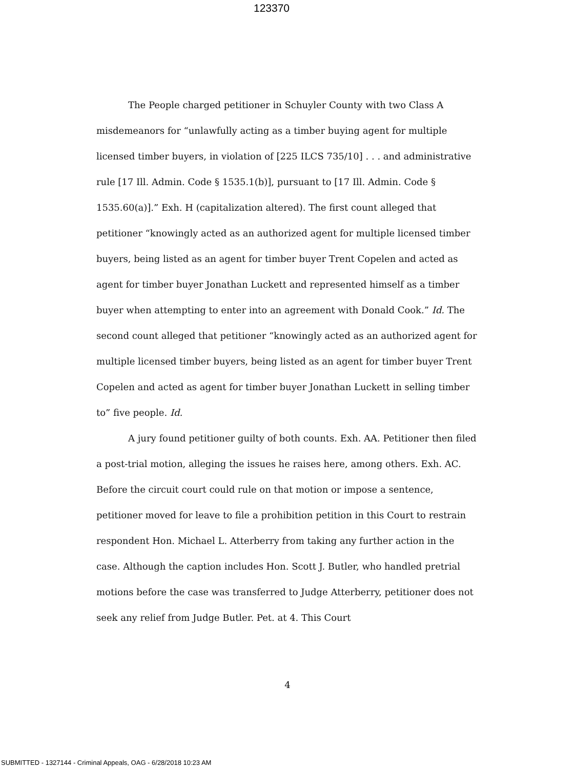123370
The People charged petitioner in Schuyler County with two Class A misdemeanors for “unlawfully acting as a timber buying agent for multiple licensed timber buyers, in violation of [225 ILCS 735/10] . . . and administrative rule [17 Ill. Admin. Code § 1535.1(b)], pursuant to [17 Ill. Admin. Code § 1535.60(a)].” Exh. H (capitalization altered). The first count alleged that petitioner “knowingly acted as an authorized agent for multiple licensed timber buyers, being listed as an agent for timber buyer Trent Copelen and acted as agent for timber buyer Jonathan Luckett and represented himself as a timber buyer when attempting to enter into an agreement with Donald Cook.” Id. The second count alleged that petitioner “knowingly acted as an authorized agent for multiple licensed timber buyers, being listed as an agent for timber buyer Trent Copelen and acted as agent for timber buyer Jonathan Luckett in selling timber to” five people. Id.
A jury found petitioner guilty of both counts. Exh. AA. Petitioner then filed a post-trial motion, alleging the issues he raises here, among others. Exh. AC. Before the circuit court could rule on that motion or impose a sentence, petitioner moved for leave to file a prohibition petition in this Court to restrain respondent Hon. Michael L. Atterberry from taking any further action in the case. Although the caption includes Hon. Scott J. Butler, who handled pretrial motions before the case was transferred to Judge Atterberry, petitioner does not seek any relief from Judge Butler. Pet. at 4. This Court
4
SUBMITTED - 1327144 - Criminal Appeals, OAG - 6/28/2018 10:23 AM